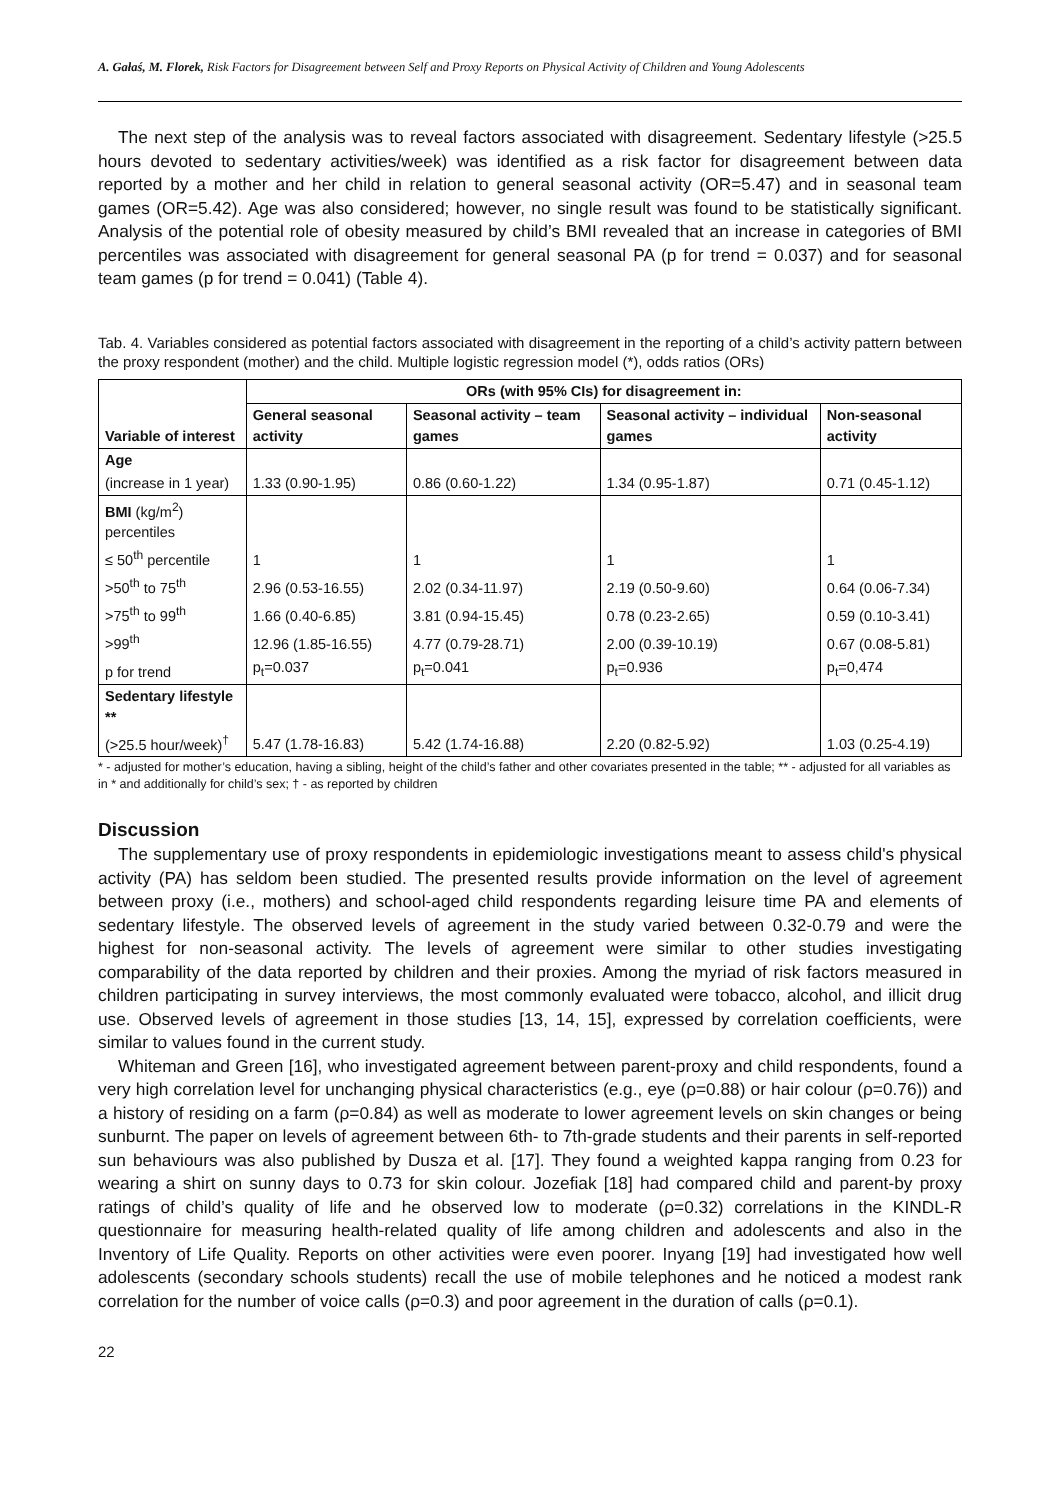A. Gałaś, M. Florek, Risk Factors for Disagreement between Self and Proxy Reports on Physical Activity of Children and Young Adolescents
The next step of the analysis was to reveal factors associated with disagreement. Sedentary lifestyle (>25.5 hours devoted to sedentary activities/week) was identified as a risk factor for disagreement between data reported by a mother and her child in relation to general seasonal activity (OR=5.47) and in seasonal team games (OR=5.42). Age was also considered; however, no single result was found to be statistically significant. Analysis of the potential role of obesity measured by child’s BMI revealed that an increase in categories of BMI percentiles was associated with disagreement for general seasonal PA (p for trend = 0.037) and for seasonal team games (p for trend = 0.041) (Table 4).
Tab. 4. Variables considered as potential factors associated with disagreement in the reporting of a child’s activity pattern between the proxy respondent (mother) and the child. Multiple logistic regression model (*), odds ratios (ORs)
| Variable of interest | ORs (with 95% CIs) for disagreement in: | | | |
| --- | --- | --- | --- | --- |
| | General seasonal activity | Seasonal activity – team games | Seasonal activity – individual games | Non-seasonal activity |
| Age | | | | |
| (increase in 1 year) | 1.33 (0.90-1.95) | 0.86 (0.60-1.22) | 1.34 (0.95-1.87) | 0.71 (0.45-1.12) |
| BMI (kg/m<sup>2</sup>) percentiles | | | | |
| ≤ 50<sup>th</sup> percentile | 1 | 1 | 1 | 1 |
| >50<sup>th</sup> to 75<sup>th</sup> | 2.96 (0.53-16.55) | 2.02 (0.34-11.97) | 2.19 (0.50-9.60) | 0.64 (0.06-7.34) |
| >75<sup>th</sup> to 99<sup>th</sup> | 1.66 (0.40-6.85) | 3.81 (0.94-15.45) | 0.78 (0.23-2.65) | 0.59 (0.10-3.41) |
| >99<sup>th</sup> | 12.96 (1.85-16.55) | 4.77 (0.79-28.71) | 2.00 (0.39-10.19) | 0.67 (0.08-5.81) |
| p for trend | p<sub>t</sub>=0.037 | p<sub>t</sub>=0.041 | p<sub>t</sub>=0.936 | p<sub>t</sub>=0,474 |
| Sedentary lifestyle ** | | | | |
| (>25.5 hour/week)<sup>†</sup> | 5.47 (1.78-16.83) | 5.42 (1.74-16.88) | 2.20 (0.82-5.92) | 1.03 (0.25-4.19) |
* - adjusted for mother’s education, having a sibling, height of the child’s father and other covariates presented in the table; ** - adjusted for all variables as in * and additionally for child’s sex; † - as reported by children
Discussion
The supplementary use of proxy respondents in epidemiologic investigations meant to assess child's physical activity (PA) has seldom been studied. The presented results provide information on the level of agreement between proxy (i.e., mothers) and school-aged child respondents regarding leisure time PA and elements of sedentary lifestyle. The observed levels of agreement in the study varied between 0.32-0.79 and were the highest for non-seasonal activity. The levels of agreement were similar to other studies investigating comparability of the data reported by children and their proxies. Among the myriad of risk factors measured in children participating in survey interviews, the most commonly evaluated were tobacco, alcohol, and illicit drug use. Observed levels of agreement in those studies [13, 14, 15], expressed by correlation coefficients, were similar to values found in the current study.
Whiteman and Green [16], who investigated agreement between parent-proxy and child respondents, found a very high correlation level for unchanging physical characteristics (e.g., eye (ρ=0.88) or hair colour (ρ=0.76)) and a history of residing on a farm (ρ=0.84) as well as moderate to lower agreement levels on skin changes or being sunburnt. The paper on levels of agreement between 6th- to 7th-grade students and their parents in self-reported sun behaviours was also published by Dusza et al. [17]. They found a weighted kappa ranging from 0.23 for wearing a shirt on sunny days to 0.73 for skin colour. Jozefiak [18] had compared child and parent-by proxy ratings of child’s quality of life and he observed low to moderate (ρ=0.32) correlations in the KINDL-R questionnaire for measuring health-related quality of life among children and adolescents and also in the Inventory of Life Quality. Reports on other activities were even poorer. Inyang [19] had investigated how well adolescents (secondary schools students) recall the use of mobile telephones and he noticed a modest rank correlation for the number of voice calls (ρ=0.3) and poor agreement in the duration of calls (ρ=0.1).
22